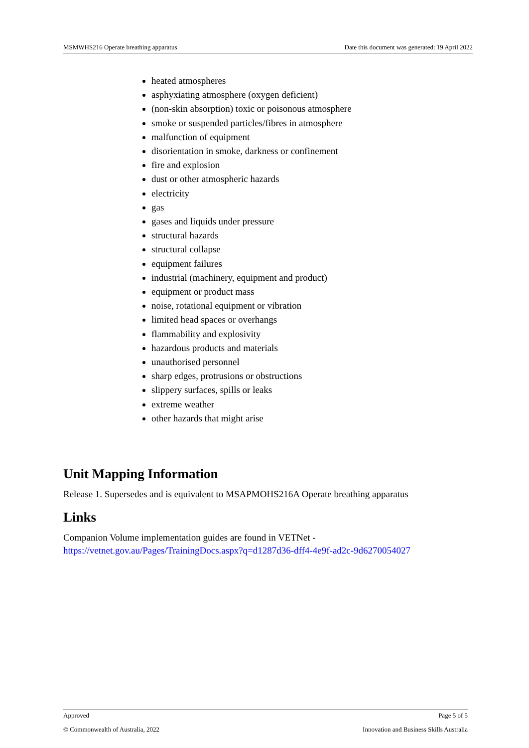MSMWHS216 Operate breathing apparatus Date this document was generated: 19 April 2022
heated atmospheres
asphyxiating atmosphere (oxygen deficient)
(non-skin absorption) toxic or poisonous atmosphere
smoke or suspended particles/fibres in atmosphere
malfunction of equipment
disorientation in smoke, darkness or confinement
fire and explosion
dust or other atmospheric hazards
electricity
gas
gases and liquids under pressure
structural hazards
structural collapse
equipment failures
industrial (machinery, equipment and product)
equipment or product mass
noise, rotational equipment or vibration
limited head spaces or overhangs
flammability and explosivity
hazardous products and materials
unauthorised personnel
sharp edges, protrusions or obstructions
slippery surfaces, spills or leaks
extreme weather
other hazards that might arise
Unit Mapping Information
Release 1. Supersedes and is equivalent to MSAPMOHS216A Operate breathing apparatus
Links
Companion Volume implementation guides are found in VETNet -
https://vetnet.gov.au/Pages/TrainingDocs.aspx?q=d1287d36-dff4-4e9f-ad2c-9d6270054027
Approved Page 5 of 5
© Commonwealth of Australia, 2022 Innovation and Business Skills Australia